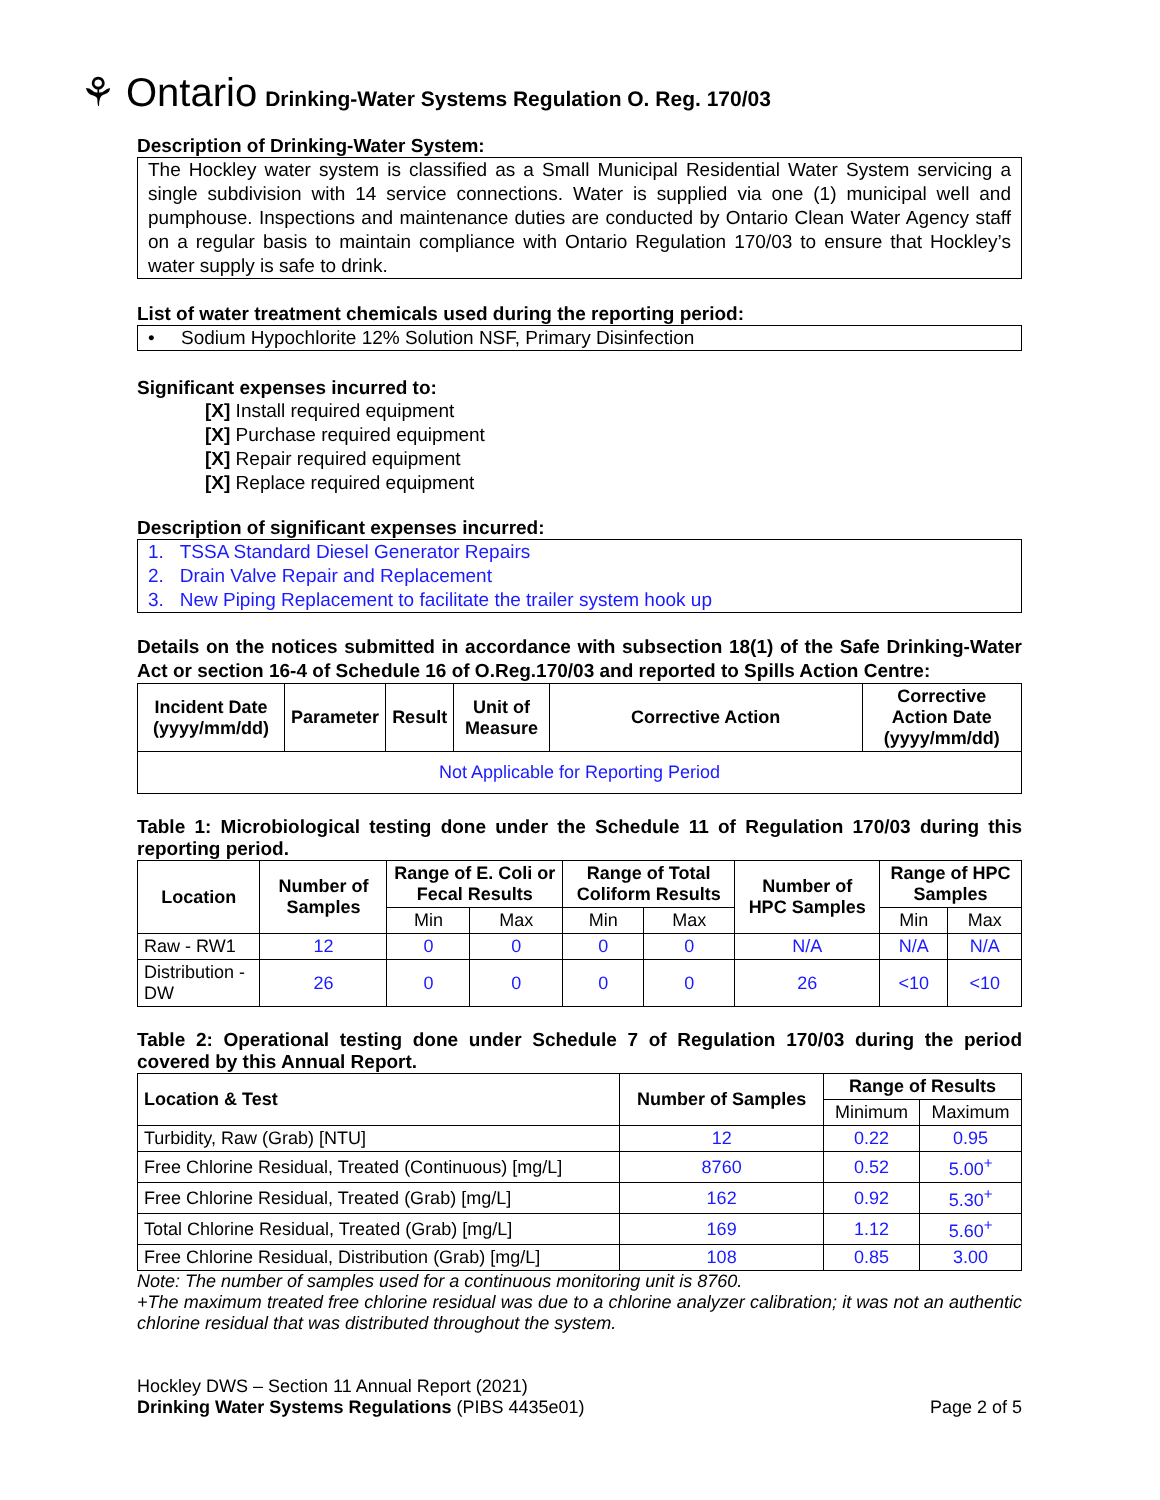⚘ Ontario Drinking-Water Systems Regulation O. Reg. 170/03
Description of Drinking-Water System:
The Hockley water system is classified as a Small Municipal Residential Water System servicing a single subdivision with 14 service connections. Water is supplied via one (1) municipal well and pumphouse. Inspections and maintenance duties are conducted by Ontario Clean Water Agency staff on a regular basis to maintain compliance with Ontario Regulation 170/03 to ensure that Hockley’s water supply is safe to drink.
List of water treatment chemicals used during the reporting period:
• Sodium Hypochlorite 12% Solution NSF, Primary Disinfection
Significant expenses incurred to:
[X] Install required equipment
[X] Purchase required equipment
[X] Repair required equipment
[X] Replace required equipment
Description of significant expenses incurred:
1. TSSA Standard Diesel Generator Repairs
2. Drain Valve Repair and Replacement
3. New Piping Replacement to facilitate the trailer system hook up
Details on the notices submitted in accordance with subsection 18(1) of the Safe Drinking-Water Act or section 16-4 of Schedule 16 of O.Reg.170/03 and reported to Spills Action Centre:
| Incident Date (yyyy/mm/dd) | Parameter | Result | Unit of Measure | Corrective Action | Corrective Action Date (yyyy/mm/dd) |
| --- | --- | --- | --- | --- | --- |
| Not Applicable for Reporting Period | | | | | |
Table 1: Microbiological testing done under the Schedule 11 of Regulation 170/03 during this reporting period.
| Location | Number of Samples | Range of E. Coli or Fecal Results | | Range of Total Coliform Results | | Number of HPC Samples | Range of HPC Samples | |
| --- | --- | --- | --- | --- | --- | --- | --- | --- |
| | | Min | Max | Min | Max | | Min | Max |
| Raw - RW1 | 12 | 0 | 0 | 0 | 0 | N/A | N/A | N/A |
| Distribution - DW | 26 | 0 | 0 | 0 | 0 | 26 | <10 | <10 |
Table 2: Operational testing done under Schedule 7 of Regulation 170/03 during the period covered by this Annual Report.
| Location & Test | Number of Samples | Range of Results | |
| --- | --- | --- | --- |
| | | Minimum | Maximum |
| Turbidity, Raw (Grab) [NTU] | 12 | 0.22 | 0.95 |
| Free Chlorine Residual, Treated (Continuous) [mg/L] | 8760 | 0.52 | 5.00<sup>+</sup> |
| Free Chlorine Residual, Treated (Grab) [mg/L] | 162 | 0.92 | 5.30<sup>+</sup> |
| Total Chlorine Residual, Treated (Grab) [mg/L] | 169 | 1.12 | 5.60<sup>+</sup> |
| Free Chlorine Residual, Distribution (Grab) [mg/L] | 108 | 0.85 | 3.00 |
Note: The number of samples used for a continuous monitoring unit is 8760.
+The maximum treated free chlorine residual was due to a chlorine analyzer calibration; it was not an authentic chlorine residual that was distributed throughout the system.
Hockley DWS – Section 11 Annual Report (2021)
Drinking Water Systems Regulations (PIBS 4435e01) Page 2 of 5